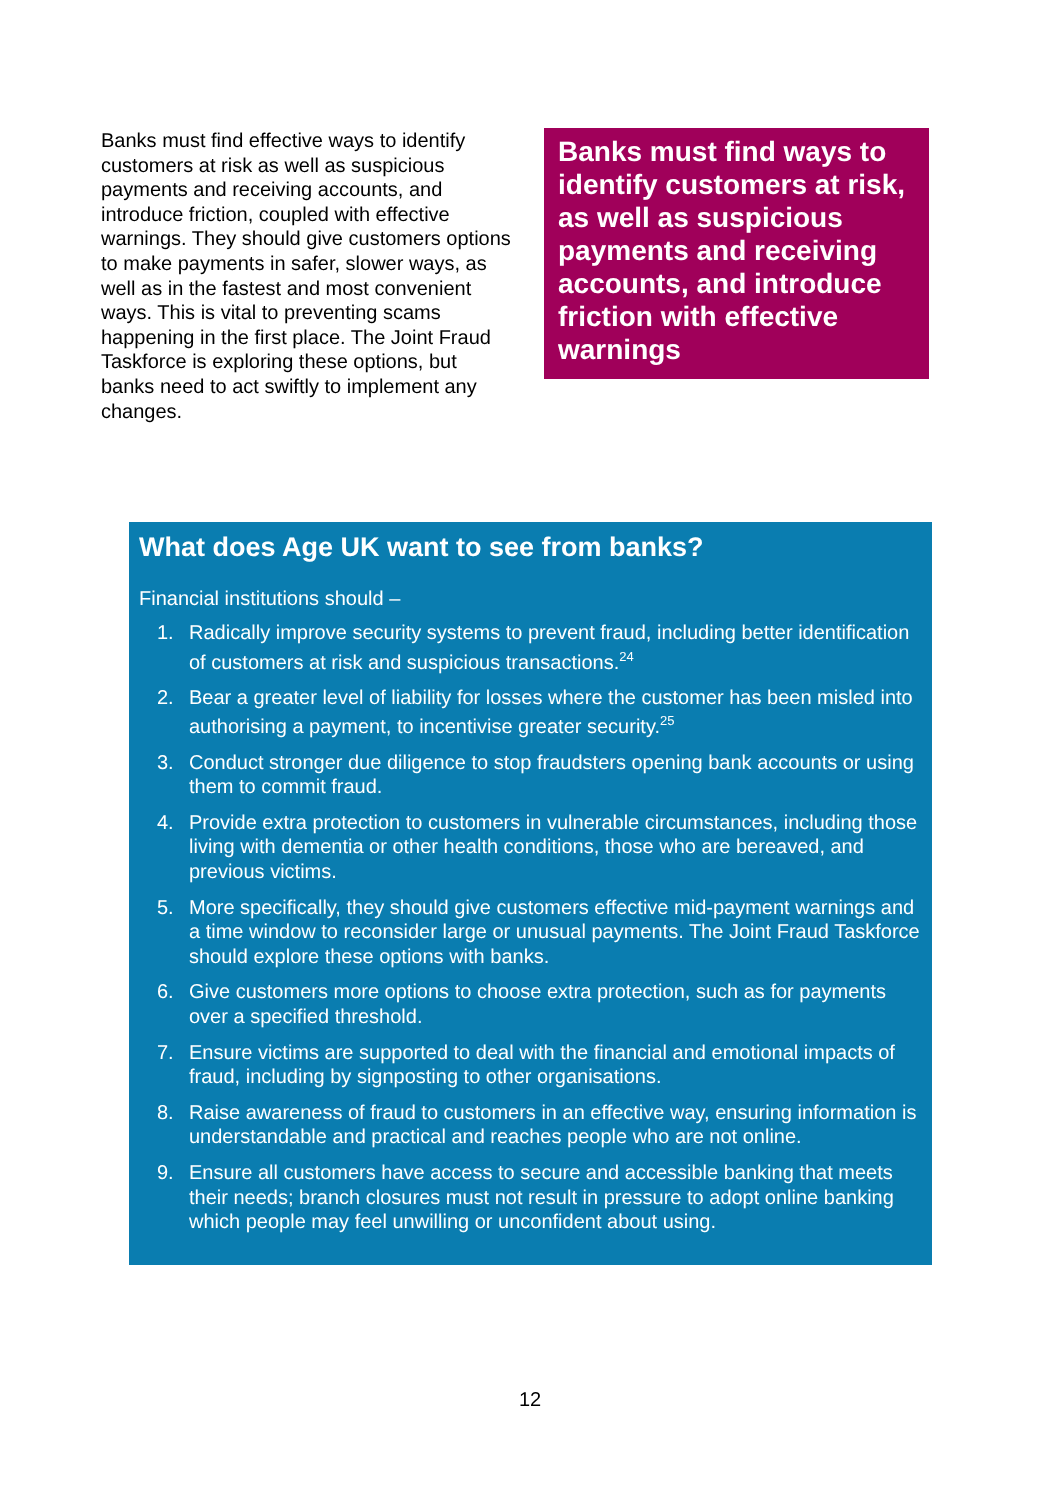Banks must find effective ways to identify customers at risk as well as suspicious payments and receiving accounts, and introduce friction, coupled with effective warnings. They should give customers options to make payments in safer, slower ways, as well as in the fastest and most convenient ways. This is vital to preventing scams happening in the first place. The Joint Fraud Taskforce is exploring these options, but banks need to act swiftly to implement any changes.
Banks must find ways to identify customers at risk, as well as suspicious payments and receiving accounts, and introduce friction with effective warnings
What does Age UK want to see from banks?
Financial institutions should –
1. Radically improve security systems to prevent fraud, including better identification of customers at risk and suspicious transactions.<sup>24</sup>
2. Bear a greater level of liability for losses where the customer has been misled into authorising a payment, to incentivise greater security.<sup>25</sup>
3. Conduct stronger due diligence to stop fraudsters opening bank accounts or using them to commit fraud.
4. Provide extra protection to customers in vulnerable circumstances, including those living with dementia or other health conditions, those who are bereaved, and previous victims.
5. More specifically, they should give customers effective mid-payment warnings and a time window to reconsider large or unusual payments. The Joint Fraud Taskforce should explore these options with banks.
6. Give customers more options to choose extra protection, such as for payments over a specified threshold.
7. Ensure victims are supported to deal with the financial and emotional impacts of fraud, including by signposting to other organisations.
8. Raise awareness of fraud to customers in an effective way, ensuring information is understandable and practical and reaches people who are not online.
9. Ensure all customers have access to secure and accessible banking that meets their needs; branch closures must not result in pressure to adopt online banking which people may feel unwilling or unconfident about using.
12